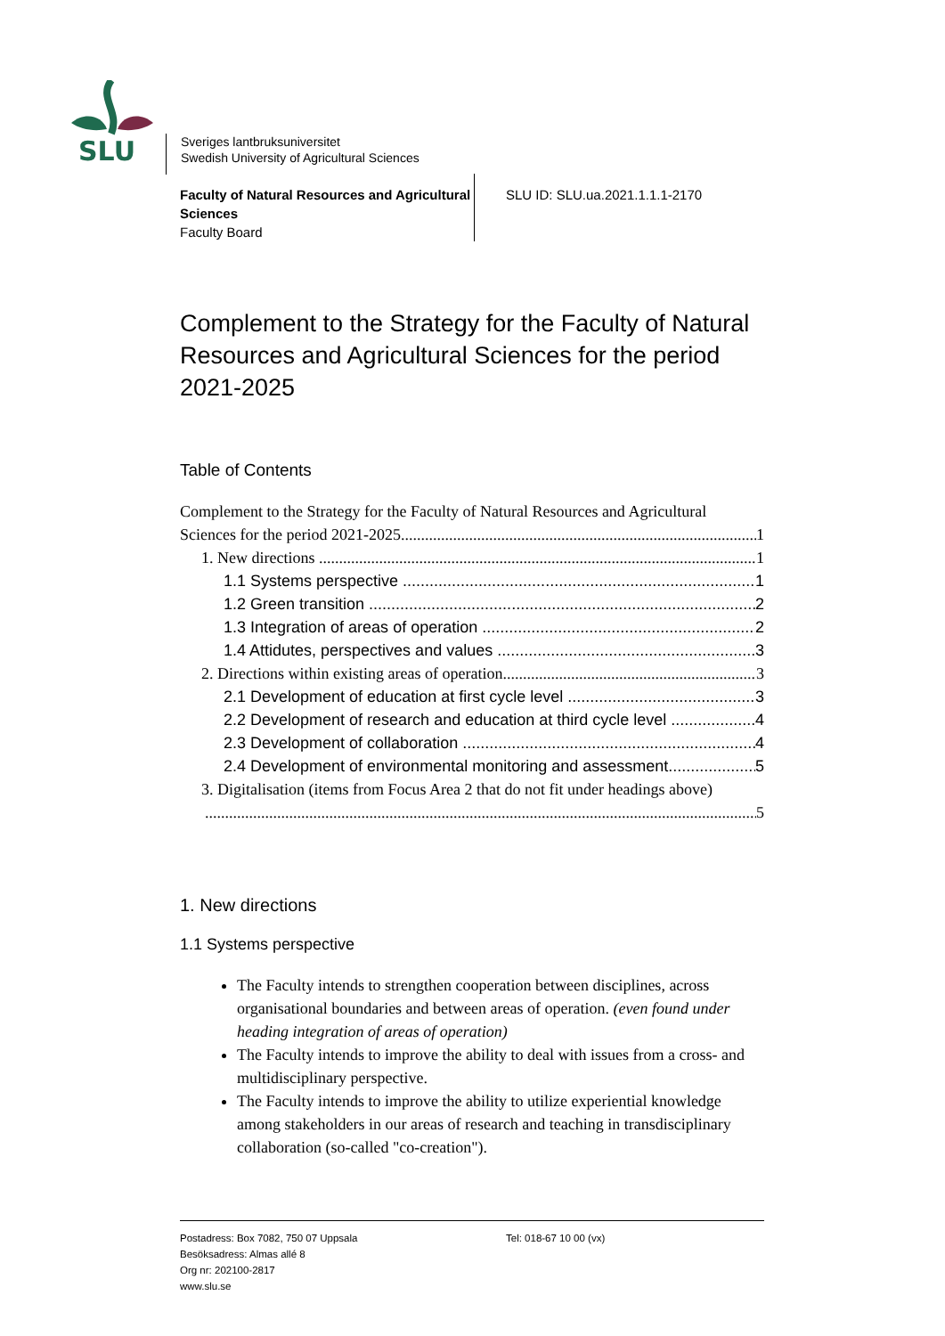SLU
Sveriges lantbruksuniversitet
Swedish University of Agricultural Sciences
Faculty of Natural Resources and Agricultural Sciences
Faculty Board
SLU ID: SLU.ua.2021.1.1.1-2170
Complement to the Strategy for the Faculty of Natural Resources and Agricultural Sciences for the period 2021-2025
Table of Contents
Complement to the Strategy for the Faculty of Natural Resources and Agricultural
Sciences for the period 2021-2025 1
1. New directions 1
1.1 Systems perspective 1
1.2 Green transition 2
1.3 Integration of areas of operation 2
1.4 Attidutes, perspectives and values 3
2. Directions within existing areas of operation 3
2.1 Development of education at first cycle level 3
2.2 Development of research and education at third cycle level 4
2.3 Development of collaboration 4
2.4 Development of environmental monitoring and assessment 5
3. Digitalisation (items from Focus Area 2 that do not fit under headings above)
5
1. New directions
1.1 Systems perspective
The Faculty intends to strengthen cooperation between disciplines, across organisational boundaries and between areas of operation. (even found under heading integration of areas of operation)
The Faculty intends to improve the ability to deal with issues from a cross- and multidisciplinary perspective.
The Faculty intends to improve the ability to utilize experiential knowledge among stakeholders in our areas of research and teaching in transdisciplinary collaboration (so-called "co-creation").
Postadress: Box 7082, 750 07 Uppsala
Besöksadress: Almas allé 8
Org nr: 202100-2817
www.slu.se
Tel: 018-67 10 00 (vx)